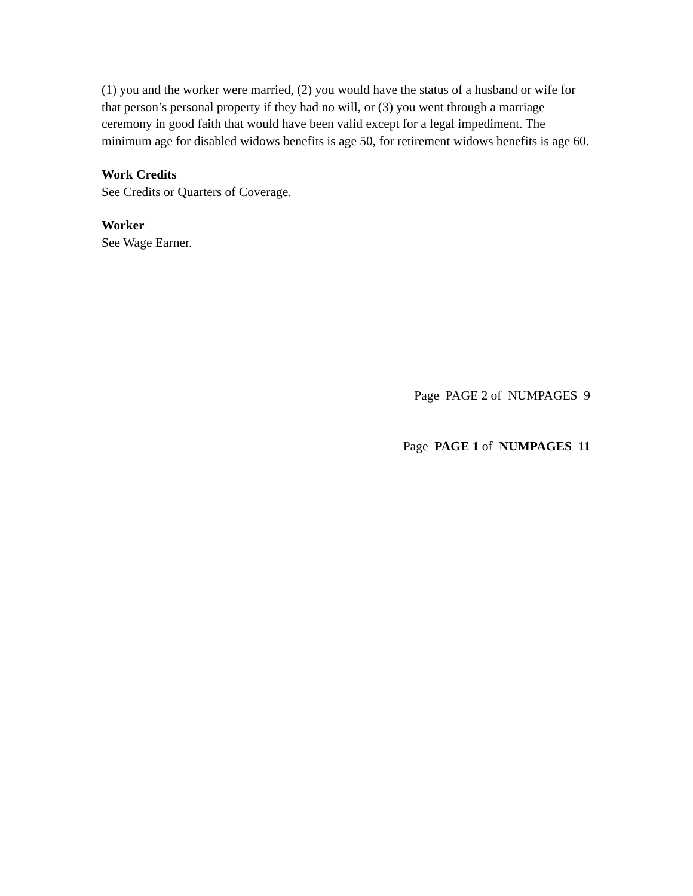(1) you and the worker were married, (2) you would have the status of a husband or wife for that person’s personal property if they had no will, or (3) you went through a marriage ceremony in good faith that would have been valid except for a legal impediment. The minimum age for disabled widows benefits is age 50, for retirement widows benefits is age 60.
Work Credits
See Credits or Quarters of Coverage.
Worker
See Wage Earner.
Page PAGE 2 of NUMPAGES 9
Page PAGE 1 of NUMPAGES 11